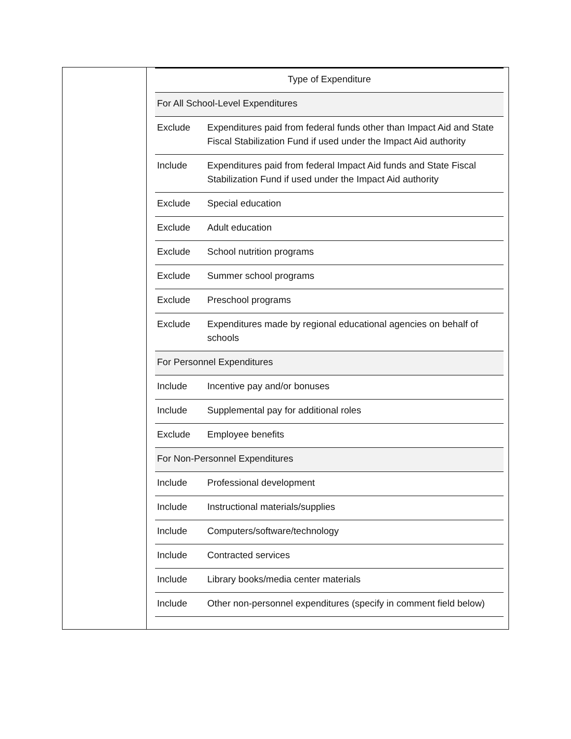| Type of Expenditure | |
| --- | --- |
| For All School-Level Expenditures | |
| Exclude | Expenditures paid from federal funds other than Impact Aid and State Fiscal Stabilization Fund if used under the Impact Aid authority |
| Include | Expenditures paid from federal Impact Aid funds and State Fiscal Stabilization Fund if used under the Impact Aid authority |
| Exclude | Special education |
| Exclude | Adult education |
| Exclude | School nutrition programs |
| Exclude | Summer school programs |
| Exclude | Preschool programs |
| Exclude | Expenditures made by regional educational agencies on behalf of schools |
| For Personnel Expenditures | |
| Include | Incentive pay and/or bonuses |
| Include | Supplemental pay for additional roles |
| Exclude | Employee benefits |
| For Non-Personnel Expenditures | |
| Include | Professional development |
| Include | Instructional materials/supplies |
| Include | Computers/software/technology |
| Include | Contracted services |
| Include | Library books/media center materials |
| Include | Other non-personnel expenditures (specify in comment field below) |